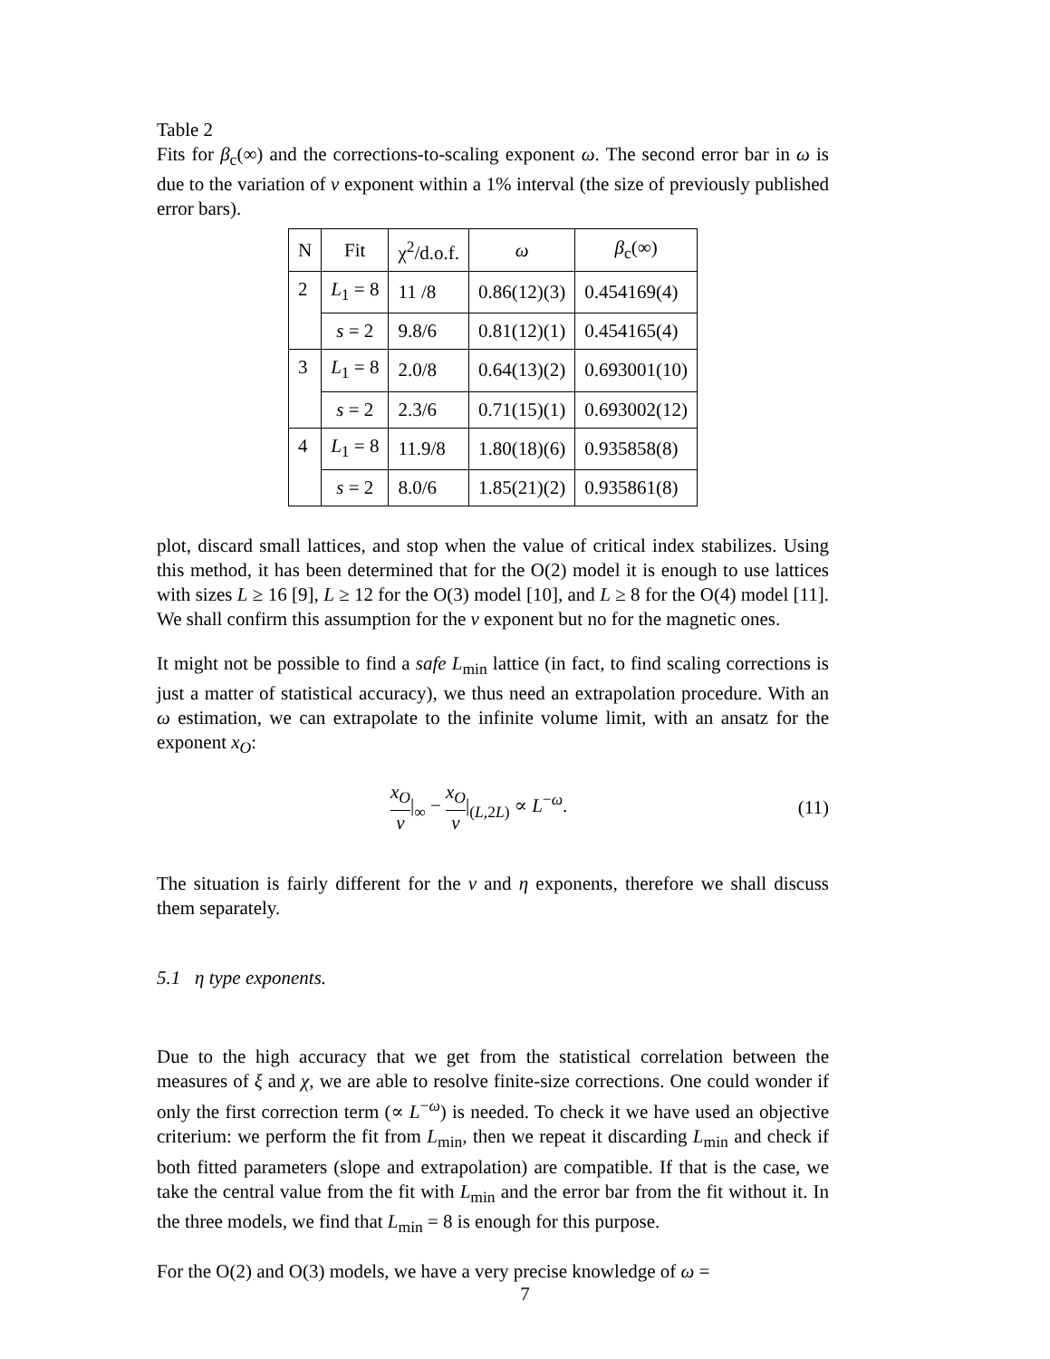Table 2
Fits for β<sub>c</sub>(∞) and the corrections-to-scaling exponent ω. The second error bar in ω is due to the variation of ν exponent within a 1% interval (the size of previously published error bars).
| N | Fit | χ<sup>2</sup>/d.o.f. | ω | β<sub>c</sub>(∞) |
| --- | --- | --- | --- | --- |
| 2 | L<sub>1</sub> = 8 | 11 /8 | 0.86(12)(3) | 0.454169(4) |
| | s = 2 | 9.8/6 | 0.81(12)(1) | 0.454165(4) |
| 3 | L<sub>1</sub> = 8 | 2.0/8 | 0.64(13)(2) | 0.693001(10) |
| | s = 2 | 2.3/6 | 0.71(15)(1) | 0.693002(12) |
| 4 | L<sub>1</sub> = 8 | 11.9/8 | 1.80(18)(6) | 0.935858(8) |
| | s = 2 | 8.0/6 | 1.85(21)(2) | 0.935861(8) |
plot, discard small lattices, and stop when the value of critical index stabilizes. Using this method, it has been determined that for the O(2) model it is enough to use lattices with sizes L ≥ 16 [9], L ≥ 12 for the O(3) model [10], and L ≥ 8 for the O(4) model [11]. We shall confirm this assumption for the ν exponent but no for the magnetic ones.
It might not be possible to find a safe L<sub>min</sub> lattice (in fact, to find scaling corrections is just a matter of statistical accuracy), we thus need an extrapolation procedure. With an ω estimation, we can extrapolate to the infinite volume limit, with an ansatz for the exponent x<sub>O</sub>:
x<sub>O</sub> ν|<sub>∞</sub> − x<sub>O</sub> ν|<sub>(L,2L)</sub> ∝ L<sup>−ω</sup>. (11)
The situation is fairly different for the ν and η exponents, therefore we shall discuss them separately.
5.1 η type exponents.
Due to the high accuracy that we get from the statistical correlation between the measures of ξ and χ, we are able to resolve finite-size corrections. One could wonder if only the first correction term (∝ L<sup>−ω</sup>) is needed. To check it we have used an objective criterium: we perform the fit from L<sub>min</sub>, then we repeat it discarding L<sub>min</sub> and check if both fitted parameters (slope and extrapolation) are compatible. If that is the case, we take the central value from the fit with L<sub>min</sub> and the error bar from the fit without it. In the three models, we find that L<sub>min</sub> = 8 is enough for this purpose.
For the O(2) and O(3) models, we have a very precise knowledge of ω =
7